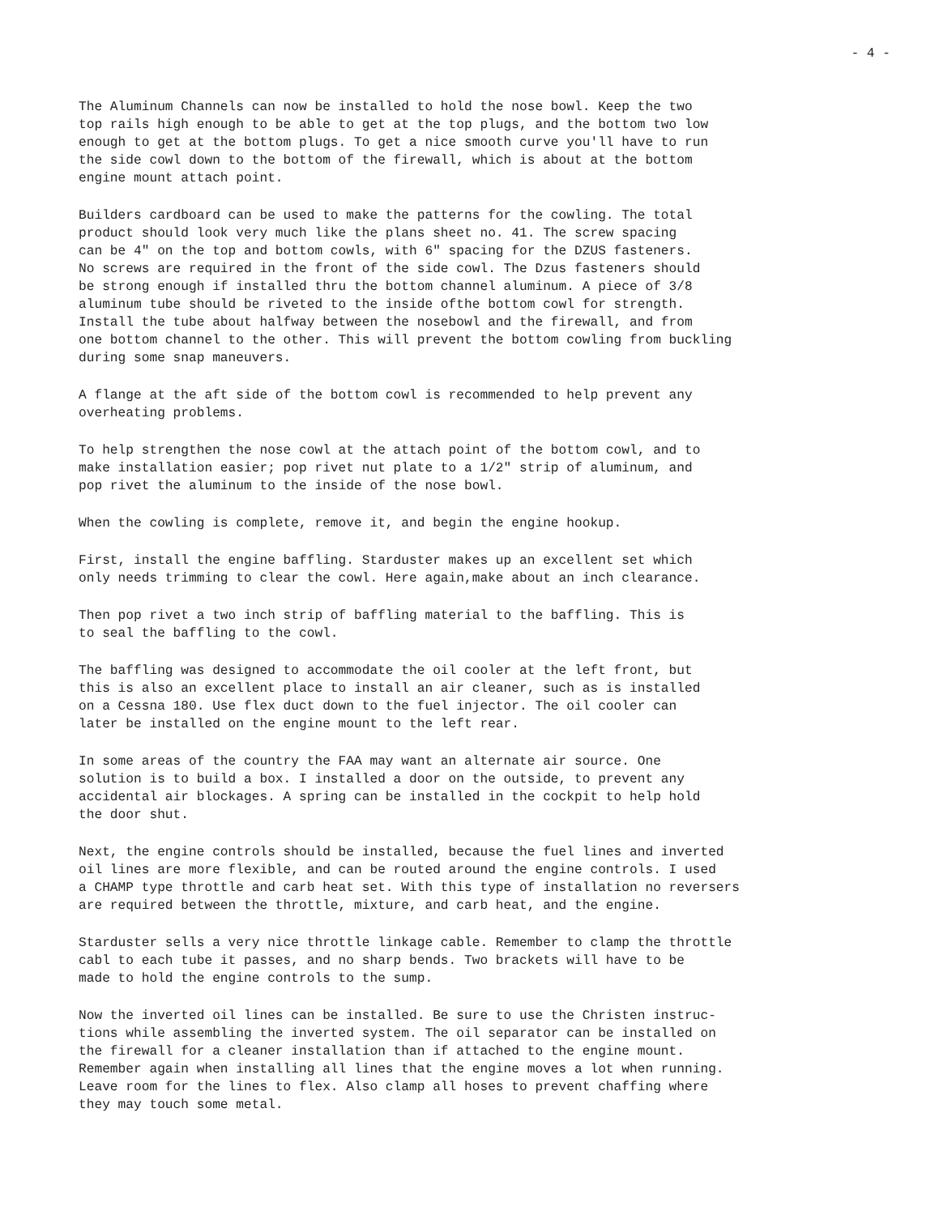- 4 -
The Aluminum Channels can now be installed to hold the nose bowl. Keep the two top rails high enough to be able to get at the top plugs, and the bottom two low enough to get at the bottom plugs. To get a nice smooth curve you'll have to run the side cowl down to the bottom of the firewall, which is about at the bottom engine mount attach point.
Builders cardboard can be used to make the patterns for the cowling. The total product should look very much like the plans sheet no. 41. The screw spacing can be 4" on the top and bottom cowls, with 6" spacing for the DZUS fasteners. No screws are required in the front of the side cowl. The Dzus fasteners should be strong enough if installed thru the bottom channel aluminum. A piece of 3/8 aluminum tube should be riveted to the inside ofthe bottom cowl for strength. Install the tube about halfway between the nosebowl and the firewall, and from one bottom channel to the other. This will prevent the bottom cowling from buckling during some snap maneuvers.
A flange at the aft side of the bottom cowl is recommended to help prevent any overheating problems.
To help strengthen the nose cowl at the attach point of the bottom cowl, and to make installation easier; pop rivet nut plate to a 1/2" strip of aluminum, and pop rivet the aluminum to the inside of the nose bowl.
When the cowling is complete, remove it, and begin the engine hookup.
First, install the engine baffling. Starduster makes up an excellent set which only needs trimming to clear the cowl. Here again,make about an inch clearance.
Then pop rivet a two inch strip of baffling material to the baffling. This is to seal the baffling to the cowl.
The baffling was designed to accommodate the oil cooler at the left front, but this is also an excellent place to install an air cleaner, such as is installed on a Cessna 180. Use flex duct down to the fuel injector. The oil cooler can later be installed on the engine mount to the left rear.
In some areas of the country the FAA may want an alternate air source. One solution is to build a box. I installed a door on the outside, to prevent any accidental air blockages. A spring can be installed in the cockpit to help hold the door shut.
Next, the engine controls should be installed, because the fuel lines and inverted oil lines are more flexible, and can be routed around the engine controls. I used a CHAMP type throttle and carb heat set. With this type of installation no reversers are required between the throttle, mixture, and carb heat, and the engine.
Starduster sells a very nice throttle linkage cable. Remember to clamp the throttle cabl to each tube it passes, and no sharp bends. Two brackets will have to be made to hold the engine controls to the sump.
Now the inverted oil lines can be installed. Be sure to use the Christen instruc- tions while assembling the inverted system. The oil separator can be installed on the firewall for a cleaner installation than if attached to the engine mount. Remember again when installing all lines that the engine moves a lot when running. Leave room for the lines to flex. Also clamp all hoses to prevent chaffing where they may touch some metal.